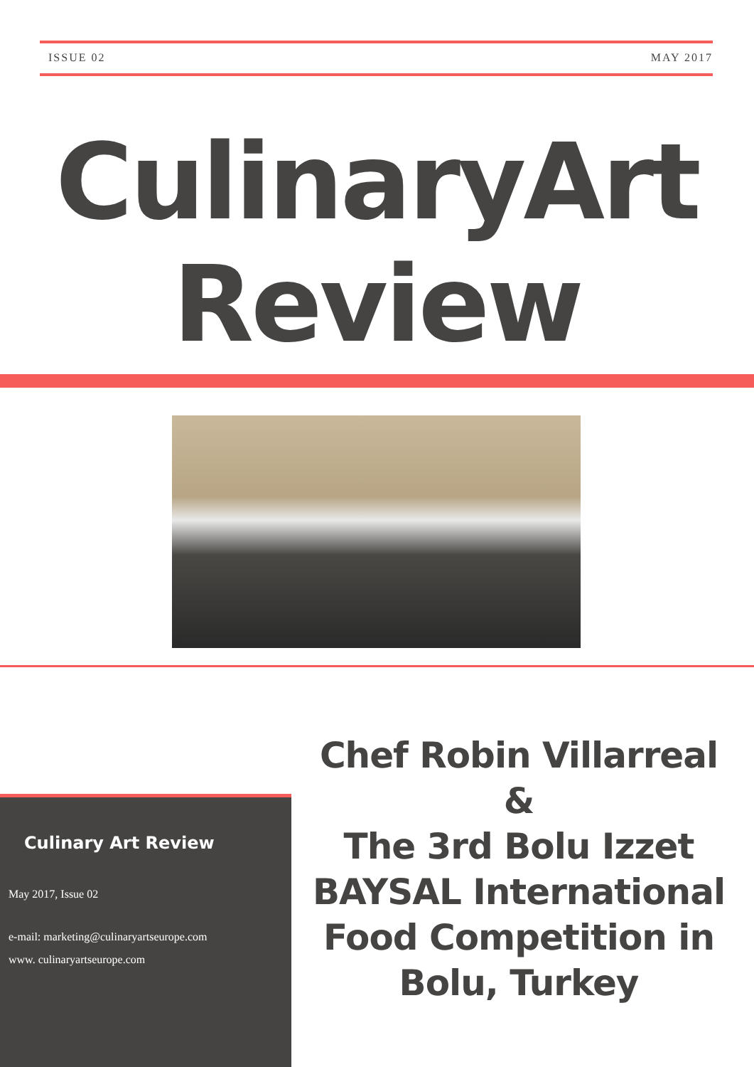ISSUE 02 MAY 2017
CulinaryArt
Review
Culinary Art Review
May 2017, Issue 02
e-mail: marketing@culinaryartseurope.com
www. culinaryartseurope.com
Chef Robin Villarreal
&
The 3rd Bolu Izzet BAYSAL International Food Competition in Bolu, Turkey